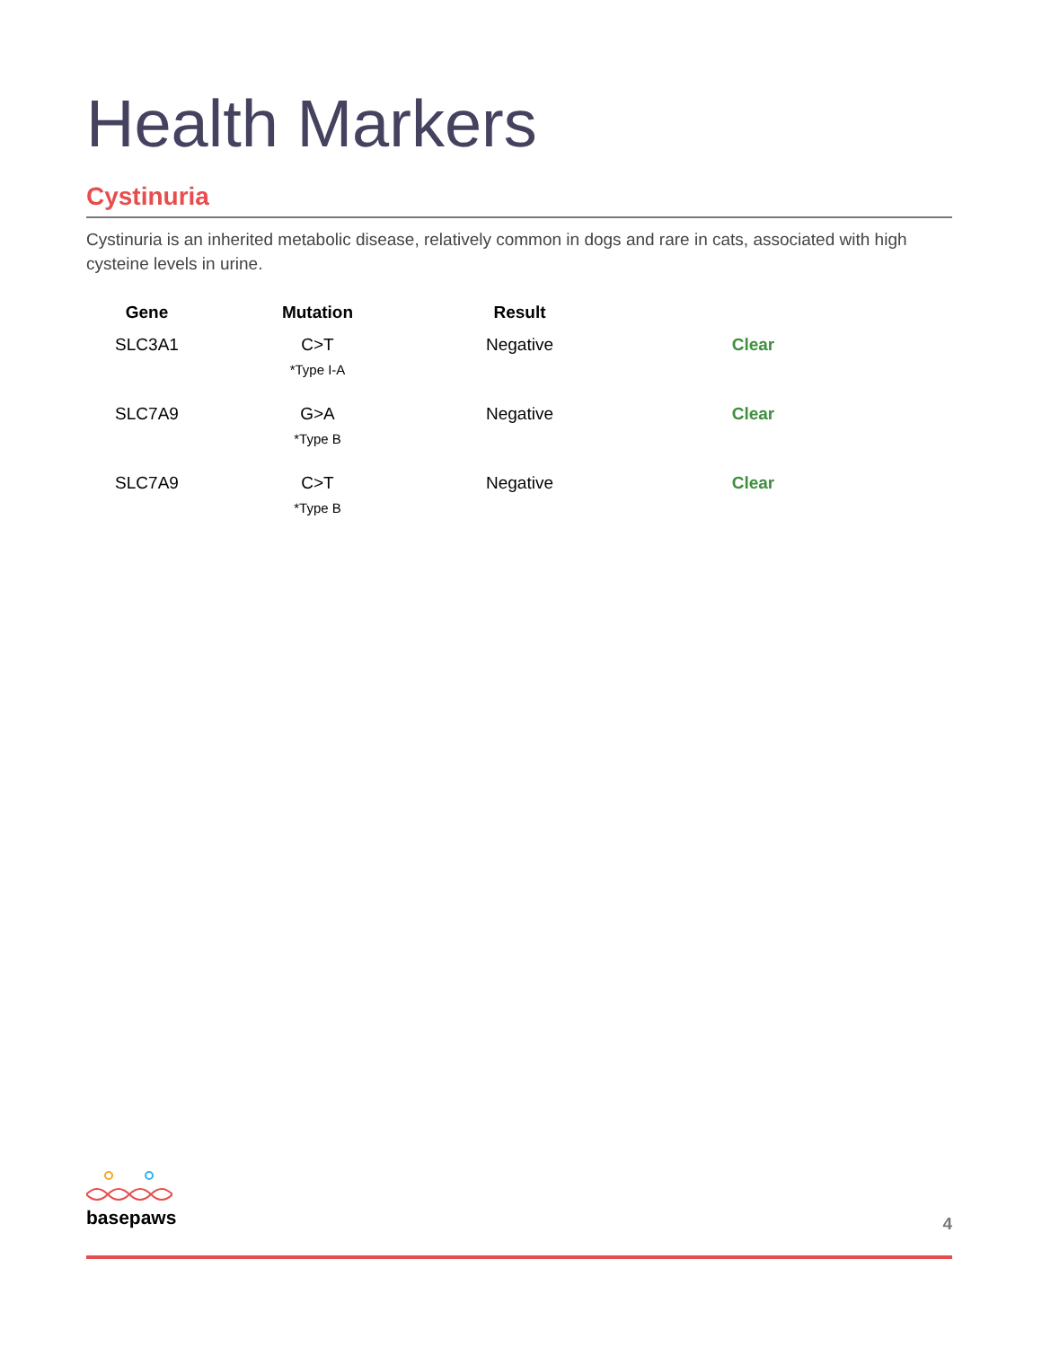Health Markers
Cystinuria
Cystinuria is an inherited metabolic disease, relatively common in dogs and rare in cats, associated with high cysteine levels in urine.
| Gene | Mutation | Result | |
| --- | --- | --- | --- |
| SLC3A1 | C>T *Type I-A | Negative | Clear |
| SLC7A9 | G>A *Type B | Negative | Clear |
| SLC7A9 | C>T *Type B | Negative | Clear |
basepaws
4